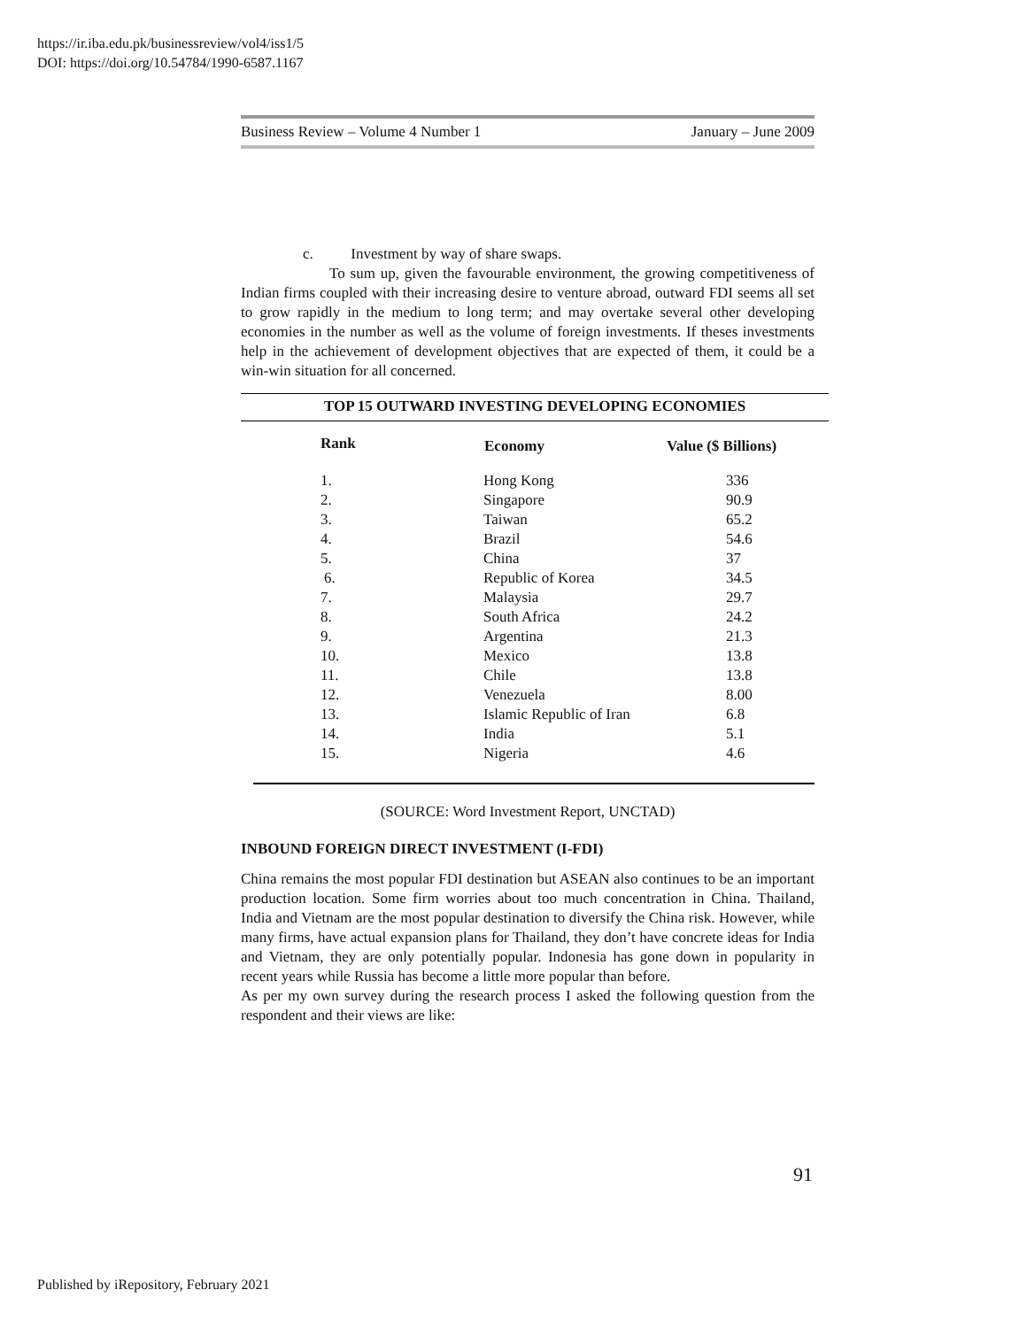https://ir.iba.edu.pk/businessreview/vol4/iss1/5
DOI: https://doi.org/10.54784/1990-6587.1167
Business Review – Volume 4 Number 1 January – June 2009
c. Investment by way of share swaps.
To sum up, given the favourable environment, the growing competitiveness of Indian firms coupled with their increasing desire to venture abroad, outward FDI seems all set to grow rapidly in the medium to long term; and may overtake several other developing economies in the number as well as the volume of foreign investments. If theses investments help in the achievement of development objectives that are expected of them, it could be a win-win situation for all concerned.
| TOP 15 OUTWARD INVESTING DEVELOPING ECONOMIES | | |
| Rank | Economy | Value ($ Billions) |
| 1. | Hong Kong | 336 |
| 2. | Singapore | 90.9 |
| 3. | Taiwan | 65.2 |
| 4. | Brazil | 54.6 |
| 5. | China | 37 |
| 6. | Republic of Korea | 34.5 |
| 7. | Malaysia | 29.7 |
| 8. | South Africa | 24.2 |
| 9. | Argentina | 21.3 |
| 10. | Mexico | 13.8 |
| 11. | Chile | 13.8 |
| 12. | Venezuela | 8.00 |
| 13. | Islamic Republic of Iran | 6.8 |
| 14. | India | 5.1 |
| 15. | Nigeria | 4.6 |
(SOURCE: Word Investment Report, UNCTAD)
INBOUND FOREIGN DIRECT INVESTMENT (I-FDI)
China remains the most popular FDI destination but ASEAN also continues to be an important production location. Some firm worries about too much concentration in China. Thailand, India and Vietnam are the most popular destination to diversify the China risk. However, while many firms, have actual expansion plans for Thailand, they don’t have concrete ideas for India and Vietnam, they are only potentially popular. Indonesia has gone down in popularity in recent years while Russia has become a little more popular than before.
As per my own survey during the research process I asked the following question from the respondent and their views are like:
91
Published by iRepository, February 2021